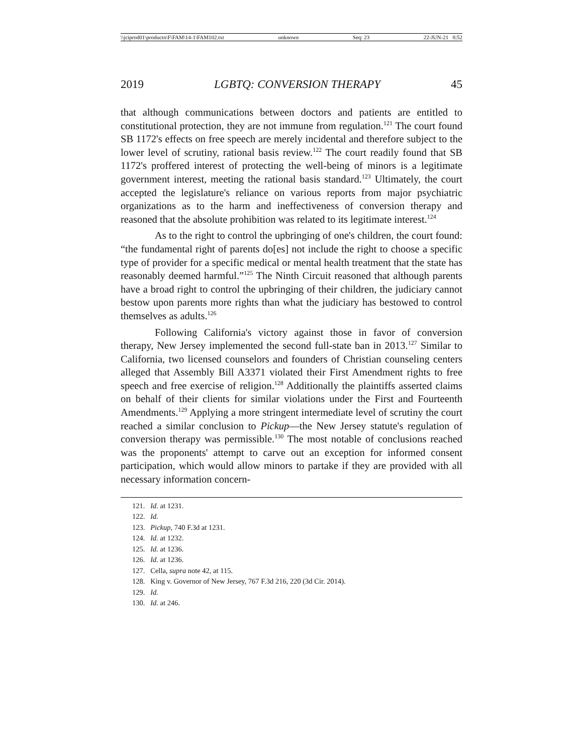\\jciprod01\productn\F\FAM\14-1\FAM102.txt unknown Seq: 23 22-JUN-21 8:52
2019 LGBTQ: CONVERSION THERAPY 45
that although communications between doctors and patients are entitled to constitutional protection, they are not immune from regulation.<sup>121</sup> The court found SB 1172's effects on free speech are merely incidental and therefore subject to the lower level of scrutiny, rational basis review.<sup>122</sup> The court readily found that SB 1172's proffered interest of protecting the well-being of minors is a legitimate government interest, meeting the rational basis standard.<sup>123</sup> Ultimately, the court accepted the legislature's reliance on various reports from major psychiatric organizations as to the harm and ineffectiveness of conversion therapy and reasoned that the absolute prohibition was related to its legitimate interest.<sup>124</sup>
As to the right to control the upbringing of one's children, the court found: “the fundamental right of parents do[es] not include the right to choose a specific type of provider for a specific medical or mental health treatment that the state has reasonably deemed harmful.”<sup>125</sup> The Ninth Circuit reasoned that although parents have a broad right to control the upbringing of their children, the judiciary cannot bestow upon parents more rights than what the judiciary has bestowed to control themselves as adults.<sup>126</sup>
Following California's victory against those in favor of conversion therapy, New Jersey implemented the second full-state ban in 2013.<sup>127</sup> Similar to California, two licensed counselors and founders of Christian counseling centers alleged that Assembly Bill A3371 violated their First Amendment rights to free speech and free exercise of religion.<sup>128</sup> Additionally the plaintiffs asserted claims on behalf of their clients for similar violations under the First and Fourteenth Amendments.<sup>129</sup> Applying a more stringent intermediate level of scrutiny the court reached a similar conclusion to Pickup—the New Jersey statute's regulation of conversion therapy was permissible.<sup>130</sup> The most notable of conclusions reached was the proponents' attempt to carve out an exception for informed consent participation, which would allow minors to partake if they are provided with all necessary information concern-
121. Id. at 1231.
122. Id.
123. Pickup, 740 F.3d at 1231.
124. Id. at 1232.
125. Id. at 1236.
126. Id. at 1236.
127. Cella, supra note 42, at 115.
128. King v. Governor of New Jersey, 767 F.3d 216, 220 (3d Cir. 2014).
129. Id.
130. Id. at 246.